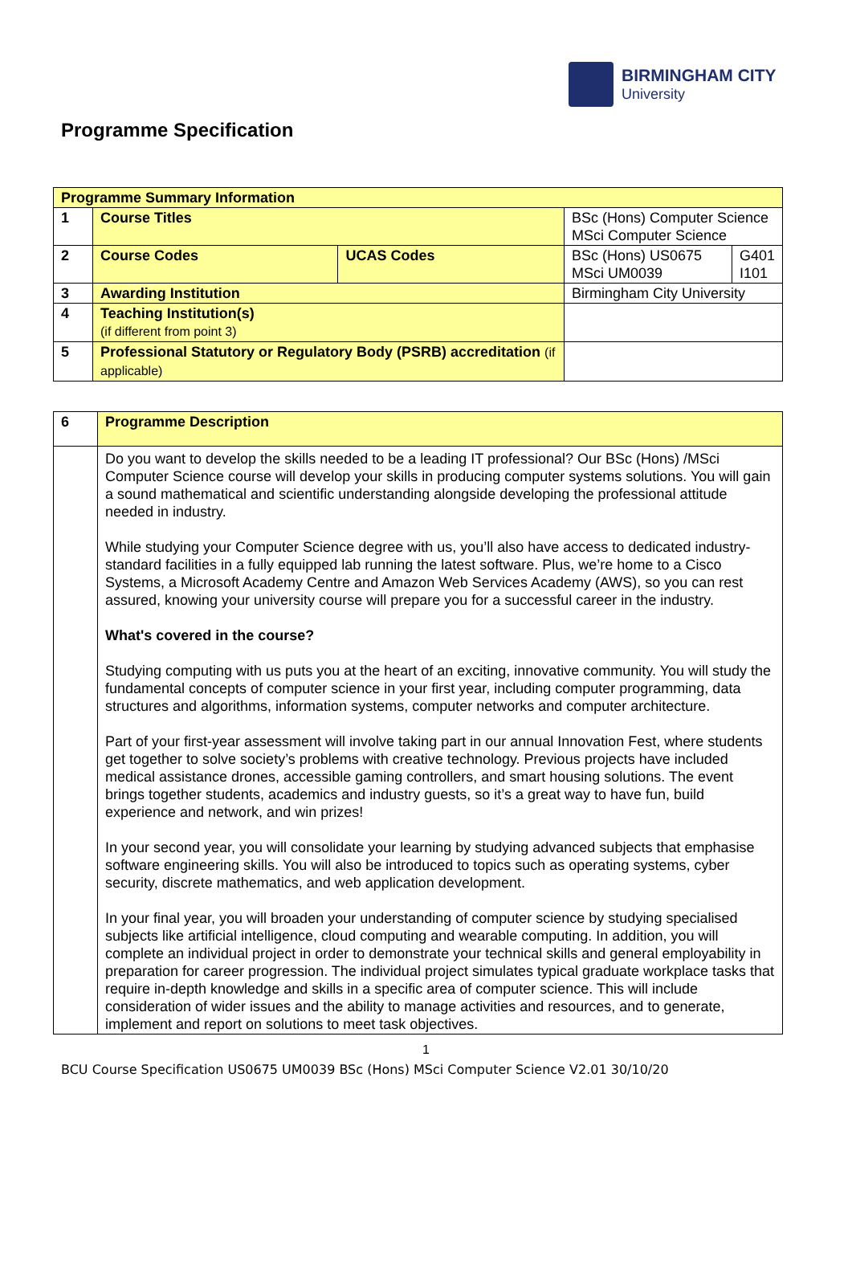BIRMINGHAM CITY
University
Programme Specification
| Programme Summary Information | | | | |
| 1 | Course Titles | | BSc (Hons) Computer Science MSci Computer Science | |
| 2 | Course Codes | UCAS Codes | BSc (Hons) US0675 MSci UM0039 | G401 I101 |
| 3 | Awarding Institution | | Birmingham City University | |
| 4 | Teaching Institution(s) (if different from point 3) | | | |
| 5 | Professional Statutory or Regulatory Body (PSRB) accreditation (if applicable) | | | |
| 6 | Programme Description |
| | Do you want to develop the skills needed to be a leading IT professional? Our BSc (Hons) /MSci Computer Science course will develop your skills in producing computer systems solutions. You will gain a sound mathematical and scientific understanding alongside developing the professional attitude needed in industry. While studying your Computer Science degree with us, you’ll also have access to dedicated industry-standard facilities in a fully equipped lab running the latest software. Plus, we’re home to a Cisco Systems, a Microsoft Academy Centre and Amazon Web Services Academy (AWS), so you can rest assured, knowing your university course will prepare you for a successful career in the industry. What's covered in the course? Studying computing with us puts you at the heart of an exciting, innovative community. You will study the fundamental concepts of computer science in your first year, including computer programming, data structures and algorithms, information systems, computer networks and computer architecture. Part of your first-year assessment will involve taking part in our annual Innovation Fest, where students get together to solve society’s problems with creative technology. Previous projects have included medical assistance drones, accessible gaming controllers, and smart housing solutions. The event brings together students, academics and industry guests, so it’s a great way to have fun, build experience and network, and win prizes! In your second year, you will consolidate your learning by studying advanced subjects that emphasise software engineering skills. You will also be introduced to topics such as operating systems, cyber security, discrete mathematics, and web application development. In your final year, you will broaden your understanding of computer science by studying specialised subjects like artificial intelligence, cloud computing and wearable computing. In addition, you will complete an individual project in order to demonstrate your technical skills and general employability in preparation for career progression. The individual project simulates typical graduate workplace tasks that require in-depth knowledge and skills in a specific area of computer science. This will include consideration of wider issues and the ability to manage activities and resources, and to generate, implement and report on solutions to meet task objectives. |
1
BCU Course Specification US0675 UM0039 BSc (Hons) MSci Computer Science V2.01 30/10/20